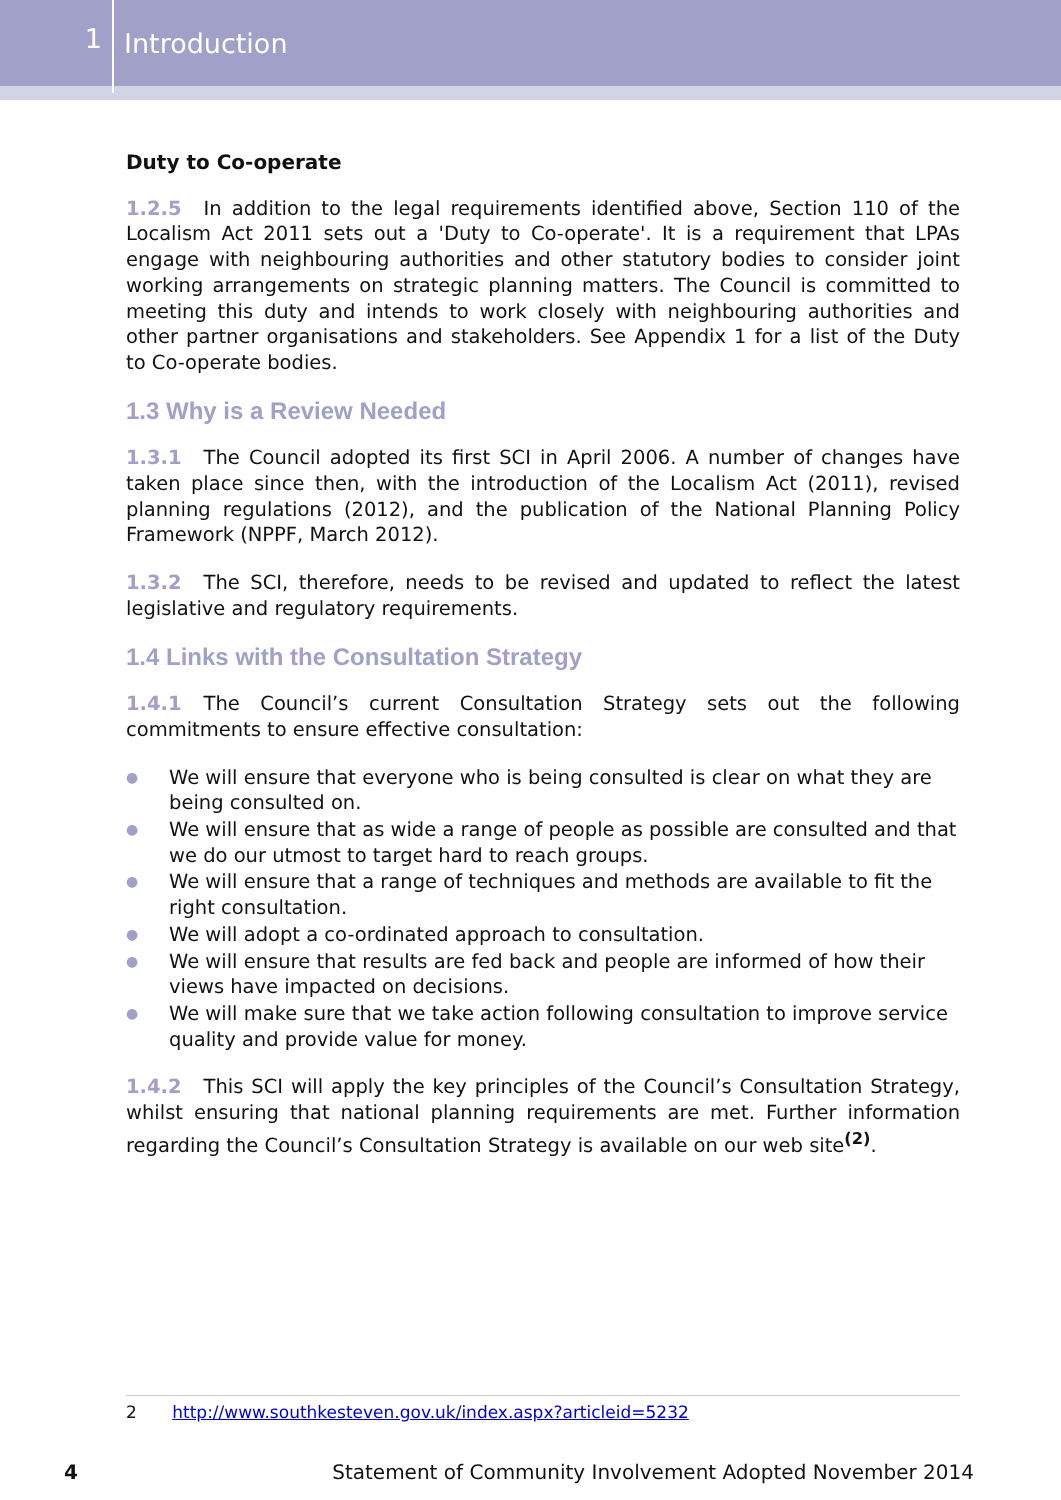1
Introduction
Duty to Co-operate
1.2.5 In addition to the legal requirements identified above, Section 110 of the Localism Act 2011 sets out a 'Duty to Co-operate'. It is a requirement that LPAs engage with neighbouring authorities and other statutory bodies to consider joint working arrangements on strategic planning matters. The Council is committed to meeting this duty and intends to work closely with neighbouring authorities and other partner organisations and stakeholders. See Appendix 1 for a list of the Duty to Co-operate bodies.
1.3 Why is a Review Needed
1.3.1 The Council adopted its first SCI in April 2006. A number of changes have taken place since then, with the introduction of the Localism Act (2011), revised planning regulations (2012), and the publication of the National Planning Policy Framework (NPPF, March 2012).
1.3.2 The SCI, therefore, needs to be revised and updated to reflect the latest legislative and regulatory requirements.
1.4 Links with the Consultation Strategy
1.4.1 The Council’s current Consultation Strategy sets out the following commitments to ensure effective consultation:
● We will ensure that everyone who is being consulted is clear on what they are being consulted on.
● We will ensure that as wide a range of people as possible are consulted and that we do our utmost to target hard to reach groups.
● We will ensure that a range of techniques and methods are available to fit the right consultation.
● We will adopt a co-ordinated approach to consultation.
● We will ensure that results are fed back and people are informed of how their views have impacted on decisions.
● We will make sure that we take action following consultation to improve service quality and provide value for money.
1.4.2 This SCI will apply the key principles of the Council’s Consultation Strategy, whilst ensuring that national planning requirements are met. Further information regarding the Council’s Consultation Strategy is available on our web site<sup>(2)</sup>.
2 http://www.southkesteven.gov.uk/index.aspx?articleid=5232
4 Statement of Community Involvement Adopted November 2014